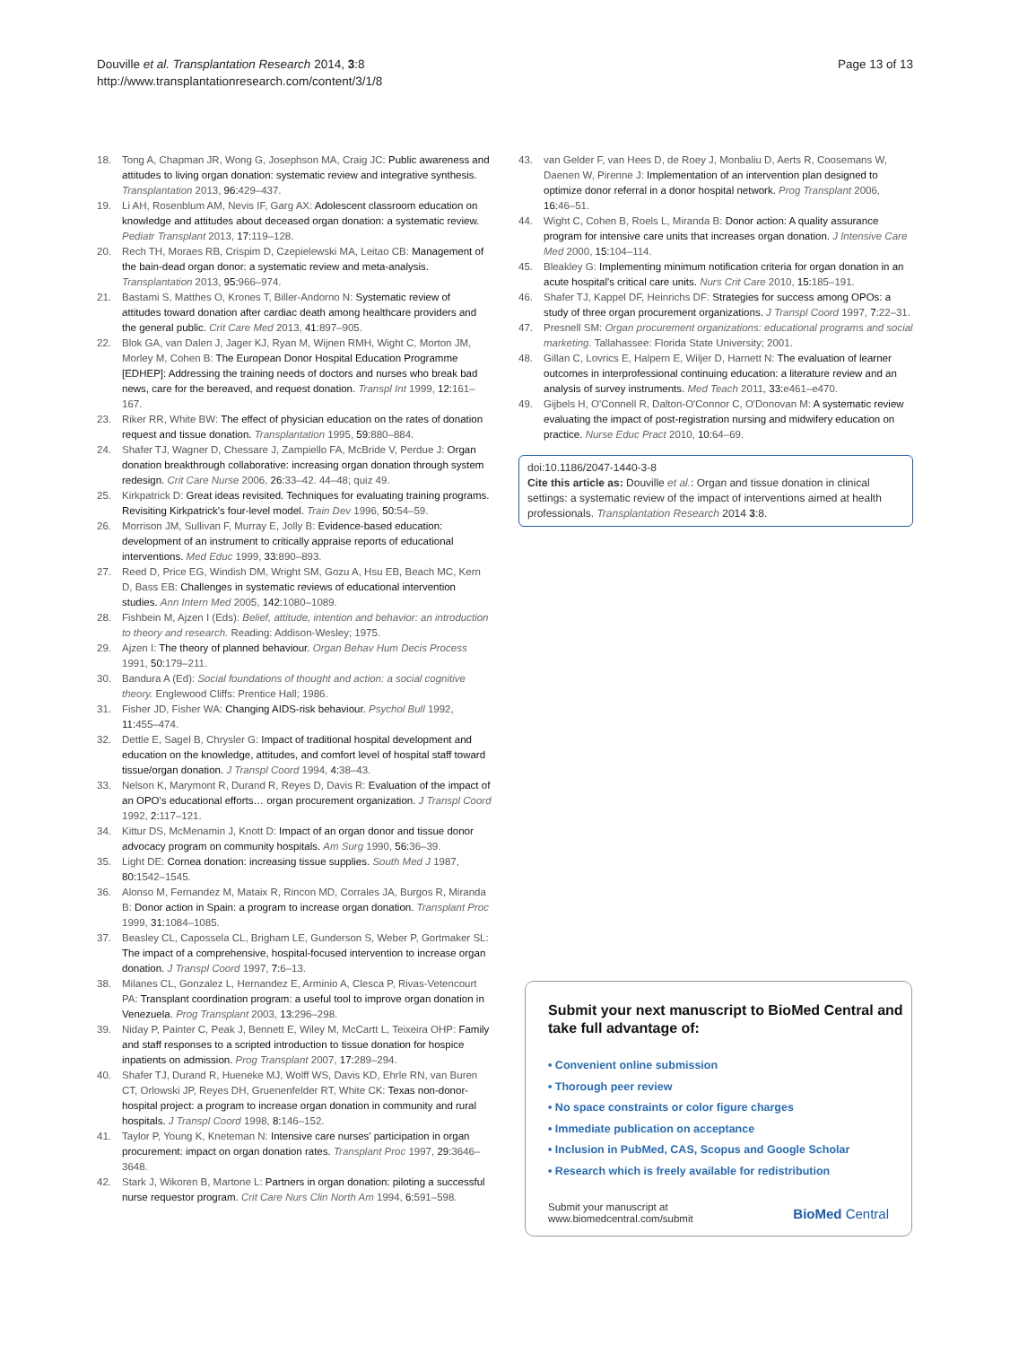Douville et al. Transplantation Research 2014, 3:8
http://www.transplantationresearch.com/content/3/1/8
Page 13 of 13
18. Tong A, Chapman JR, Wong G, Josephson MA, Craig JC: Public awareness and attitudes to living organ donation: systematic review and integrative synthesis. Transplantation 2013, 96: 429–437.
19. Li AH, Rosenblum AM, Nevis IF, Garg AX: Adolescent classroom education on knowledge and attitudes about deceased organ donation: a systematic review. Pediatr Transplant 2013, 17: 119–128.
20. Rech TH, Moraes RB, Crispim D, Czepielewski MA, Leitao CB: Management of the bain-dead organ donor: a systematic review and meta-analysis. Transplantation 2013, 95: 966–974.
21. Bastami S, Matthes O, Krones T, Biller-Andorno N: Systematic review of attitudes toward donation after cardiac death among healthcare providers and the general public. Crit Care Med 2013, 41: 897–905.
22. Blok GA, van Dalen J, Jager KJ, Ryan M, Wijnen RMH, Wight C, Morton JM, Morley M, Cohen B: The European Donor Hospital Education Programme [EDHEP]: Addressing the training needs of doctors and nurses who break bad news, care for the bereaved, and request donation. Transpl Int 1999, 12: 161–167.
23. Riker RR, White BW: The effect of physician education on the rates of donation request and tissue donation. Transplantation 1995, 59: 880–884.
24. Shafer TJ, Wagner D, Chessare J, Zampiello FA, McBride V, Perdue J: Organ donation breakthrough collaborative: increasing organ donation through system redesign. Crit Care Nurse 2006, 26: 33–42. 44–48; quiz 49.
25. Kirkpatrick D: Great ideas revisited. Techniques for evaluating training programs. Revisiting Kirkpatrick's four-level model. Train Dev 1996, 50: 54–59.
26. Morrison JM, Sullivan F, Murray E, Jolly B: Evidence-based education: development of an instrument to critically appraise reports of educational interventions. Med Educ 1999, 33: 890–893.
27. Reed D, Price EG, Windish DM, Wright SM, Gozu A, Hsu EB, Beach MC, Kern D, Bass EB: Challenges in systematic reviews of educational intervention studies. Ann Intern Med 2005, 142: 1080–1089.
28. Fishbein M, Ajzen I (Eds): Belief, attitude, intention and behavior: an introduction to theory and research. Reading: Addison-Wesley; 1975.
29. Ajzen I: The theory of planned behaviour. Organ Behav Hum Decis Process 1991, 50: 179–211.
30. Bandura A (Ed): Social foundations of thought and action: a social cognitive theory. Englewood Cliffs: Prentice Hall; 1986.
31. Fisher JD, Fisher WA: Changing AIDS-risk behaviour. Psychol Bull 1992, 11: 455–474.
32. Dettle E, Sagel B, Chrysler G: Impact of traditional hospital development and education on the knowledge, attitudes, and comfort level of hospital staff toward tissue/organ donation. J Transpl Coord 1994, 4: 38–43.
33. Nelson K, Marymont R, Durand R, Reyes D, Davis R: Evaluation of the impact of an OPO's educational efforts… organ procurement organization. J Transpl Coord 1992, 2: 117–121.
34. Kittur DS, McMenamin J, Knott D: Impact of an organ donor and tissue donor advocacy program on community hospitals. Am Surg 1990, 56: 36–39.
35. Light DE: Cornea donation: increasing tissue supplies. South Med J 1987, 80: 1542–1545.
36. Alonso M, Fernandez M, Mataix R, Rincon MD, Corrales JA, Burgos R, Miranda B: Donor action in Spain: a program to increase organ donation. Transplant Proc 1999, 31: 1084–1085.
37. Beasley CL, Capossela CL, Brigham LE, Gunderson S, Weber P, Gortmaker SL: The impact of a comprehensive, hospital-focused intervention to increase organ donation. J Transpl Coord 1997, 7: 6–13.
38. Milanes CL, Gonzalez L, Hernandez E, Arminio A, Clesca P, Rivas-Vetencourt PA: Transplant coordination program: a useful tool to improve organ donation in Venezuela. Prog Transplant 2003, 13: 296–298.
39. Niday P, Painter C, Peak J, Bennett E, Wiley M, McCartt L, Teixeira OHP: Family and staff responses to a scripted introduction to tissue donation for hospice inpatients on admission. Prog Transplant 2007, 17: 289–294.
40. Shafer TJ, Durand R, Hueneke MJ, Wolff WS, Davis KD, Ehrle RN, van Buren CT, Orlowski JP, Reyes DH, Gruenenfelder RT, White CK: Texas non-donor-hospital project: a program to increase organ donation in community and rural hospitals. J Transpl Coord 1998, 8: 146–152.
41. Taylor P, Young K, Kneteman N: Intensive care nurses' participation in organ procurement: impact on organ donation rates. Transplant Proc 1997, 29: 3646–3648.
42. Stark J, Wikoren B, Martone L: Partners in organ donation: piloting a successful nurse requestor program. Crit Care Nurs Clin North Am 1994, 6: 591–598.
43. van Gelder F, van Hees D, de Roey J, Monbaliu D, Aerts R, Coosemans W, Daenen W, Pirenne J: Implementation of an intervention plan designed to optimize donor referral in a donor hospital network. Prog Transplant 2006, 16: 46–51.
44. Wight C, Cohen B, Roels L, Miranda B: Donor action: A quality assurance program for intensive care units that increases organ donation. J Intensive Care Med 2000, 15: 104–114.
45. Bleakley G: Implementing minimum notification criteria for organ donation in an acute hospital's critical care units. Nurs Crit Care 2010, 15: 185–191.
46. Shafer TJ, Kappel DF, Heinrichs DF: Strategies for success among OPOs: a study of three organ procurement organizations. J Transpl Coord 1997, 7: 22–31.
47. Presnell SM: Organ procurement organizations: educational programs and social marketing. Tallahassee: Florida State University; 2001.
48. Gillan C, Lovrics E, Halpern E, Wiljer D, Harnett N: The evaluation of learner outcomes in interprofessional continuing education: a literature review and an analysis of survey instruments. Med Teach 2011, 33: e461–e470.
49. Gijbels H, O'Connell R, Dalton-O'Connor C, O'Donovan M: A systematic review evaluating the impact of post-registration nursing and midwifery education on practice. Nurse Educ Pract 2010, 10: 64–69.
doi:10.1186/2047-1440-3-8
Cite this article as: Douville et al.: Organ and tissue donation in clinical settings: a systematic review of the impact of interventions aimed at health professionals. Transplantation Research 2014 3:8.
Submit your next manuscript to BioMed Central and take full advantage of:
• Convenient online submission
• Thorough peer review
• No space constraints or color figure charges
• Immediate publication on acceptance
• Inclusion in PubMed, CAS, Scopus and Google Scholar
• Research which is freely available for redistribution
Submit your manuscript at
www.biomedcentral.com/submit
BioMed Central